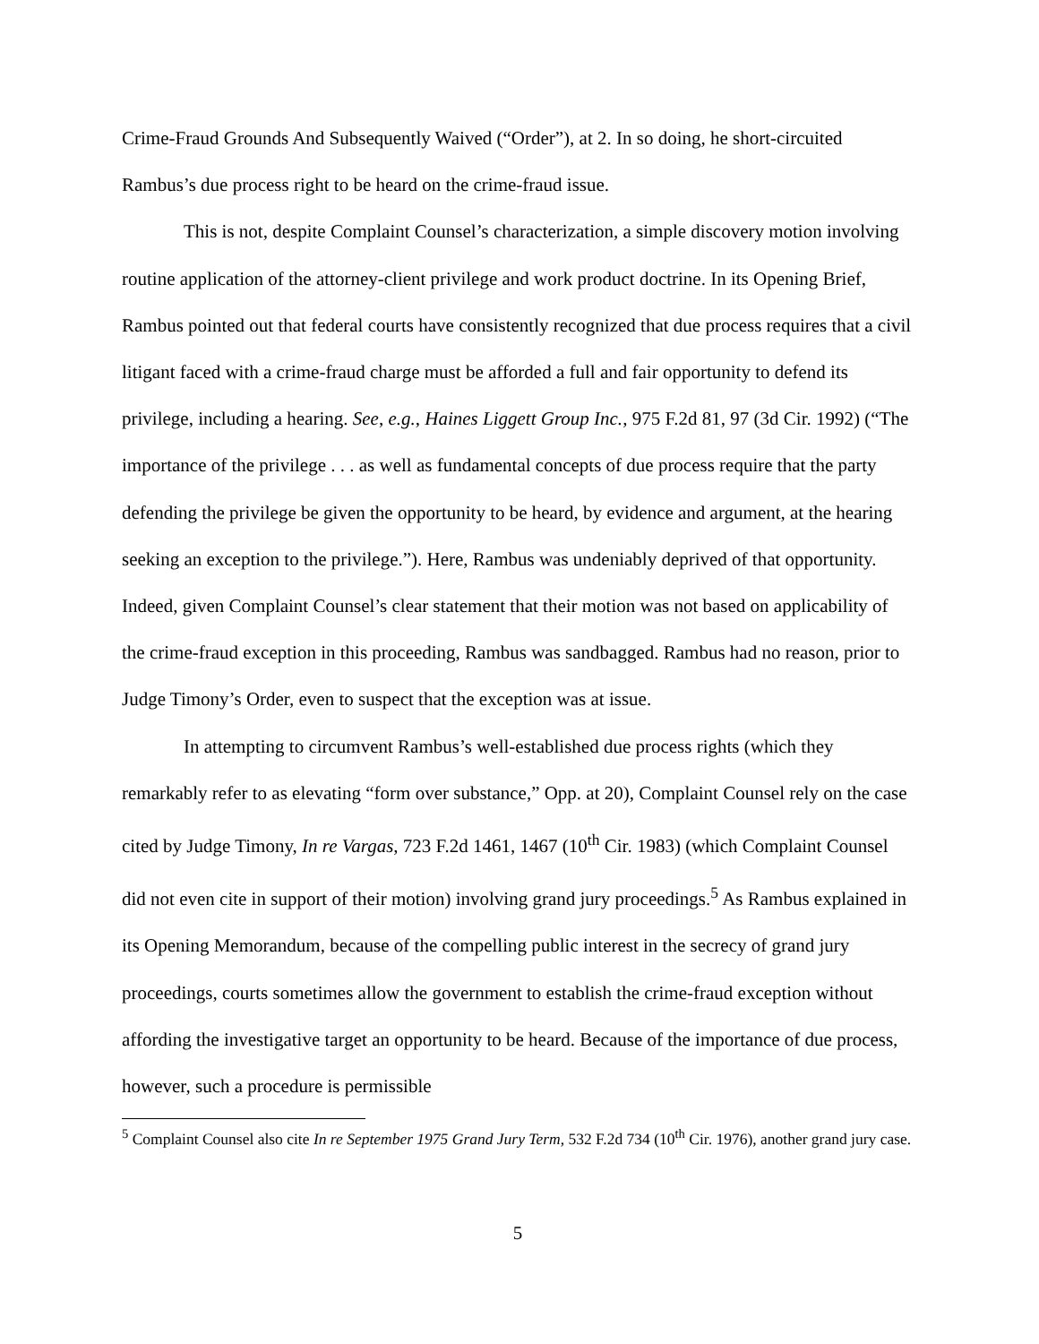Crime-Fraud Grounds And Subsequently Waived (“Order”), at 2. In so doing, he short-circuited Rambus’s due process right to be heard on the crime-fraud issue.
This is not, despite Complaint Counsel’s characterization, a simple discovery motion involving routine application of the attorney-client privilege and work product doctrine. In its Opening Brief, Rambus pointed out that federal courts have consistently recognized that due process requires that a civil litigant faced with a crime-fraud charge must be afforded a full and fair opportunity to defend its privilege, including a hearing. See, e.g., Haines Liggett Group Inc., 975 F.2d 81, 97 (3d Cir. 1992) (“The importance of the privilege . . . as well as fundamental concepts of due process require that the party defending the privilege be given the opportunity to be heard, by evidence and argument, at the hearing seeking an exception to the privilege.”). Here, Rambus was undeniably deprived of that opportunity. Indeed, given Complaint Counsel’s clear statement that their motion was not based on applicability of the crime-fraud exception in this proceeding, Rambus was sandbagged. Rambus had no reason, prior to Judge Timony’s Order, even to suspect that the exception was at issue.
In attempting to circumvent Rambus’s well-established due process rights (which they remarkably refer to as elevating “form over substance,” Opp. at 20), Complaint Counsel rely on the case cited by Judge Timony, In re Vargas, 723 F.2d 1461, 1467 (10<sup>th</sup> Cir. 1983) (which Complaint Counsel did not even cite in support of their motion) involving grand jury proceedings.<sup>5</sup> As Rambus explained in its Opening Memorandum, because of the compelling public interest in the secrecy of grand jury proceedings, courts sometimes allow the government to establish the crime-fraud exception without affording the investigative target an opportunity to be heard. Because of the importance of due process, however, such a procedure is permissible
<sup>5</sup> Complaint Counsel also cite In re September 1975 Grand Jury Term, 532 F.2d 734 (10<sup>th</sup> Cir. 1976), another grand jury case.
5